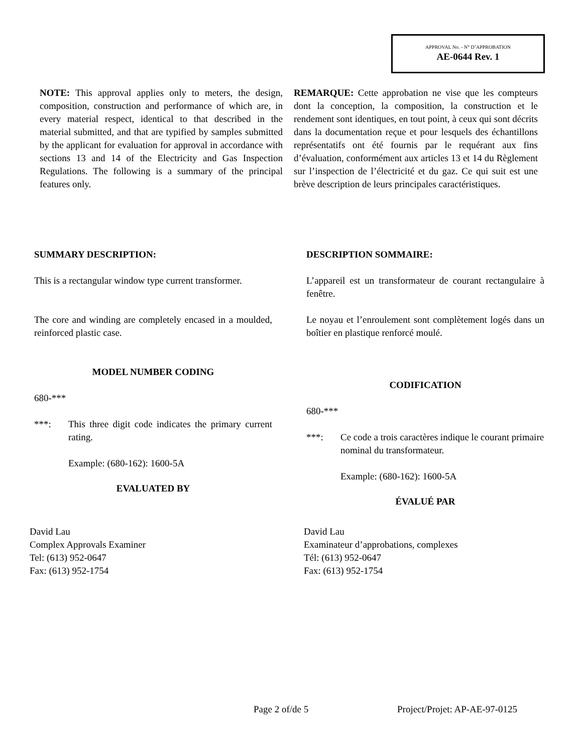APPROVAL No. - N° D’APPROBATION
AE-0644 Rev. 1
NOTE: This approval applies only to meters, the design, composition, construction and performance of which are, in every material respect, identical to that described in the material submitted, and that are typified by samples submitted by the applicant for evaluation for approval in accordance with sections 13 and 14 of the Electricity and Gas Inspection Regulations. The following is a summary of the principal features only.
REMARQUE: Cette approbation ne vise que les compteurs dont la conception, la composition, la construction et le rendement sont identiques, en tout point, à ceux qui sont décrits dans la documentation reçue et pour lesquels des échantillons représentatifs ont été fournis par le requérant aux fins d’évaluation, conformément aux articles 13 et 14 du Règlement sur l’inspection de l’électricité et du gaz. Ce qui suit est une brève description de leurs principales caractéristiques.
SUMMARY DESCRIPTION:
This is a rectangular window type current transformer.
The core and winding are completely encased in a moulded, reinforced plastic case.
MODEL NUMBER CODING
680-***
***: This three digit code indicates the primary current rating.
Example: (680-162): 1600-5A
EVALUATED BY
DESCRIPTION SOMMAIRE:
L’appareil est un transformateur de courant rectangulaire à fenêtre.
Le noyau et l’enroulement sont complètement logés dans un boîtier en plastique renforcé moulé.
CODIFICATION
680-***
***: Ce code a trois caractères indique le courant primaire nominal du transformateur.
Example: (680-162): 1600-5A
ÉVALUÉ PAR
David Lau
Complex Approvals Examiner
Tel: (613) 952-0647
Fax: (613) 952-1754
David Lau
Examinateur d’approbations, complexes
Tél: (613) 952-0647
Fax: (613) 952-1754
Page 2 of/de 5 Project/Projet: AP-AE-97-0125